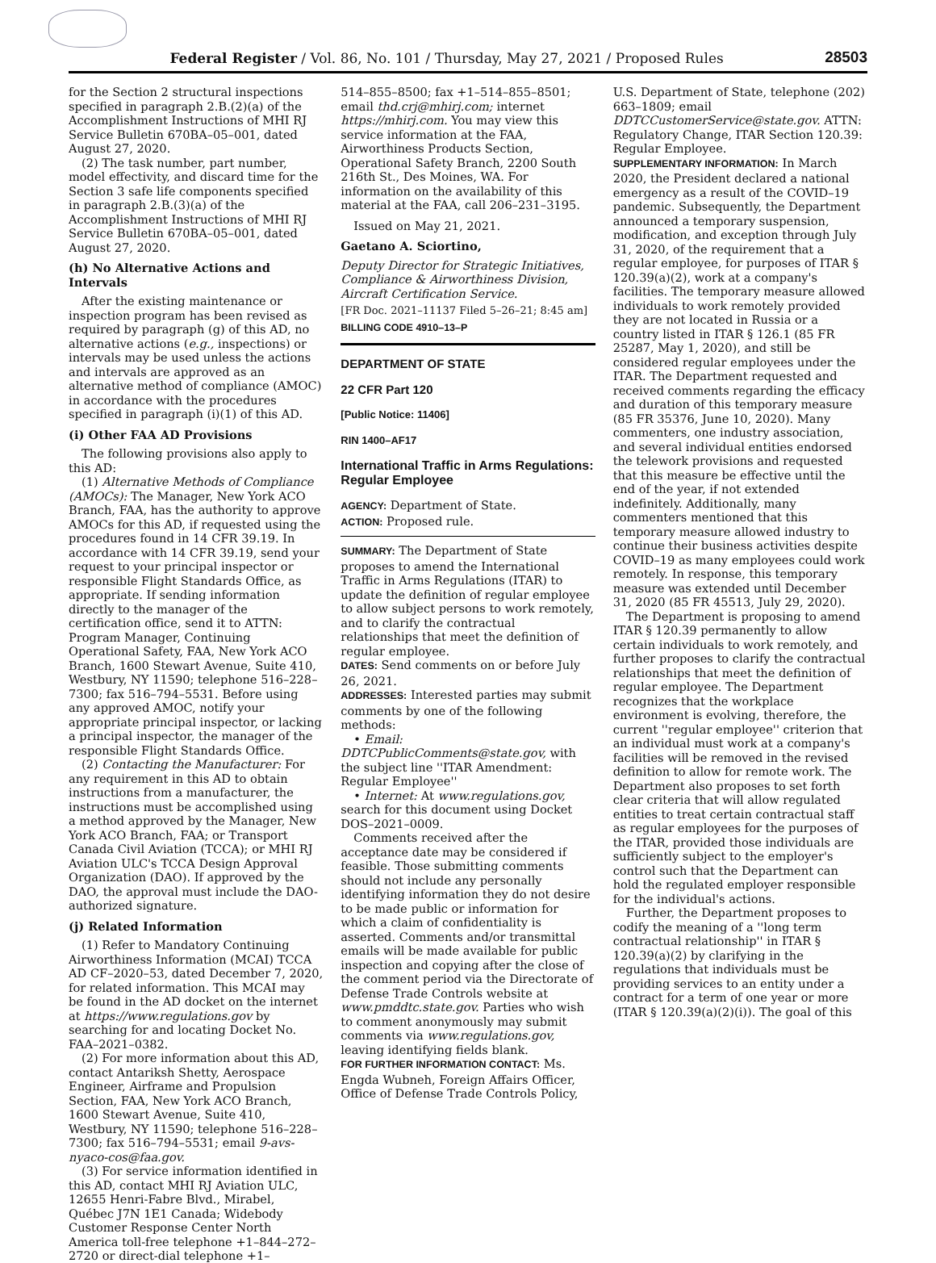Federal Register / Vol. 86, No. 101 / Thursday, May 27, 2021 / Proposed Rules
28503
for the Section 2 structural inspections specified in paragraph 2.B.(2)(a) of the Accomplishment Instructions of MHI RJ Service Bulletin 670BA–05–001, dated August 27, 2020.
(2) The task number, part number, model effectivity, and discard time for the Section 3 safe life components specified in paragraph 2.B.(3)(a) of the Accomplishment Instructions of MHI RJ Service Bulletin 670BA–05–001, dated August 27, 2020.
(h) No Alternative Actions and Intervals
After the existing maintenance or inspection program has been revised as required by paragraph (g) of this AD, no alternative actions (e.g., inspections) or intervals may be used unless the actions and intervals are approved as an alternative method of compliance (AMOC) in accordance with the procedures specified in paragraph (i)(1) of this AD.
(i) Other FAA AD Provisions
The following provisions also apply to this AD:
(1) Alternative Methods of Compliance (AMOCs): The Manager, New York ACO Branch, FAA, has the authority to approve AMOCs for this AD, if requested using the procedures found in 14 CFR 39.19. In accordance with 14 CFR 39.19, send your request to your principal inspector or responsible Flight Standards Office, as appropriate. If sending information directly to the manager of the certification office, send it to ATTN: Program Manager, Continuing Operational Safety, FAA, New York ACO Branch, 1600 Stewart Avenue, Suite 410, Westbury, NY 11590; telephone 516–228–7300; fax 516–794–5531. Before using any approved AMOC, notify your appropriate principal inspector, or lacking a principal inspector, the manager of the responsible Flight Standards Office.
(2) Contacting the Manufacturer: For any requirement in this AD to obtain instructions from a manufacturer, the instructions must be accomplished using a method approved by the Manager, New York ACO Branch, FAA; or Transport Canada Civil Aviation (TCCA); or MHI RJ Aviation ULC's TCCA Design Approval Organization (DAO). If approved by the DAO, the approval must include the DAO-authorized signature.
(j) Related Information
(1) Refer to Mandatory Continuing Airworthiness Information (MCAI) TCCA AD CF–2020–53, dated December 7, 2020, for related information. This MCAI may be found in the AD docket on the internet at https://www.regulations.gov by searching for and locating Docket No. FAA–2021–0382.
(2) For more information about this AD, contact Antariksh Shetty, Aerospace Engineer, Airframe and Propulsion Section, FAA, New York ACO Branch, 1600 Stewart Avenue, Suite 410, Westbury, NY 11590; telephone 516–228–7300; fax 516–794–5531; email 9-avs-nyaco-cos@faa.gov.
(3) For service information identified in this AD, contact MHI RJ Aviation ULC, 12655 Henri-Fabre Blvd., Mirabel, Québec J7N 1E1 Canada; Widebody Customer Response Center North America toll-free telephone +1–844–272–2720 or direct-dial telephone +1–
514–855–8500; fax +1–514–855–8501; email thd.crj@mhirj.com; internet https://mhirj.com. You may view this service information at the FAA, Airworthiness Products Section, Operational Safety Branch, 2200 South 216th St., Des Moines, WA. For information on the availability of this material at the FAA, call 206–231–3195.
Issued on May 21, 2021.
Gaetano A. Sciortino,
Deputy Director for Strategic Initiatives, Compliance & Airworthiness Division, Aircraft Certification Service.
[FR Doc. 2021–11137 Filed 5–26–21; 8:45 am]
BILLING CODE 4910–13–P
DEPARTMENT OF STATE
22 CFR Part 120
[Public Notice: 11406]
RIN 1400–AF17
International Traffic in Arms Regulations: Regular Employee
AGENCY: Department of State.
ACTION: Proposed rule.
SUMMARY: The Department of State proposes to amend the International Traffic in Arms Regulations (ITAR) to update the definition of regular employee to allow subject persons to work remotely, and to clarify the contractual relationships that meet the definition of regular employee.
DATES: Send comments on or before July 26, 2021.
ADDRESSES: Interested parties may submit comments by one of the following methods:
• Email: DDTCPublicComments@state.gov, with the subject line ''ITAR Amendment: Regular Employee''
• Internet: At www.regulations.gov, search for this document using Docket DOS–2021–0009.
Comments received after the acceptance date may be considered if feasible. Those submitting comments should not include any personally identifying information they do not desire to be made public or information for which a claim of confidentiality is asserted. Comments and/or transmittal emails will be made available for public inspection and copying after the close of the comment period via the Directorate of Defense Trade Controls website at www.pmddtc.state.gov. Parties who wish to comment anonymously may submit comments via www.regulations.gov, leaving identifying fields blank.
FOR FURTHER INFORMATION CONTACT: Ms. Engda Wubneh, Foreign Affairs Officer, Office of Defense Trade Controls Policy,
U.S. Department of State, telephone (202) 663–1809; email DDTCCustomerService@state.gov. ATTN: Regulatory Change, ITAR Section 120.39: Regular Employee.
SUPPLEMENTARY INFORMATION: In March 2020, the President declared a national emergency as a result of the COVID–19 pandemic. Subsequently, the Department announced a temporary suspension, modification, and exception through July 31, 2020, of the requirement that a regular employee, for purposes of ITAR § 120.39(a)(2), work at a company's facilities. The temporary measure allowed individuals to work remotely provided they are not located in Russia or a country listed in ITAR § 126.1 (85 FR 25287, May 1, 2020), and still be considered regular employees under the ITAR. The Department requested and received comments regarding the efficacy and duration of this temporary measure (85 FR 35376, June 10, 2020). Many commenters, one industry association, and several individual entities endorsed the telework provisions and requested that this measure be effective until the end of the year, if not extended indefinitely. Additionally, many commenters mentioned that this temporary measure allowed industry to continue their business activities despite COVID–19 as many employees could work remotely. In response, this temporary measure was extended until December 31, 2020 (85 FR 45513, July 29, 2020).
The Department is proposing to amend ITAR § 120.39 permanently to allow certain individuals to work remotely, and further proposes to clarify the contractual relationships that meet the definition of regular employee. The Department recognizes that the workplace environment is evolving, therefore, the current ''regular employee'' criterion that an individual must work at a company's facilities will be removed in the revised definition to allow for remote work. The Department also proposes to set forth clear criteria that will allow regulated entities to treat certain contractual staff as regular employees for the purposes of the ITAR, provided those individuals are sufficiently subject to the employer's control such that the Department can hold the regulated employer responsible for the individual's actions.
Further, the Department proposes to codify the meaning of a ''long term contractual relationship'' in ITAR § 120.39(a)(2) by clarifying in the regulations that individuals must be providing services to an entity under a contract for a term of one year or more (ITAR § 120.39(a)(2)(i)). The goal of this